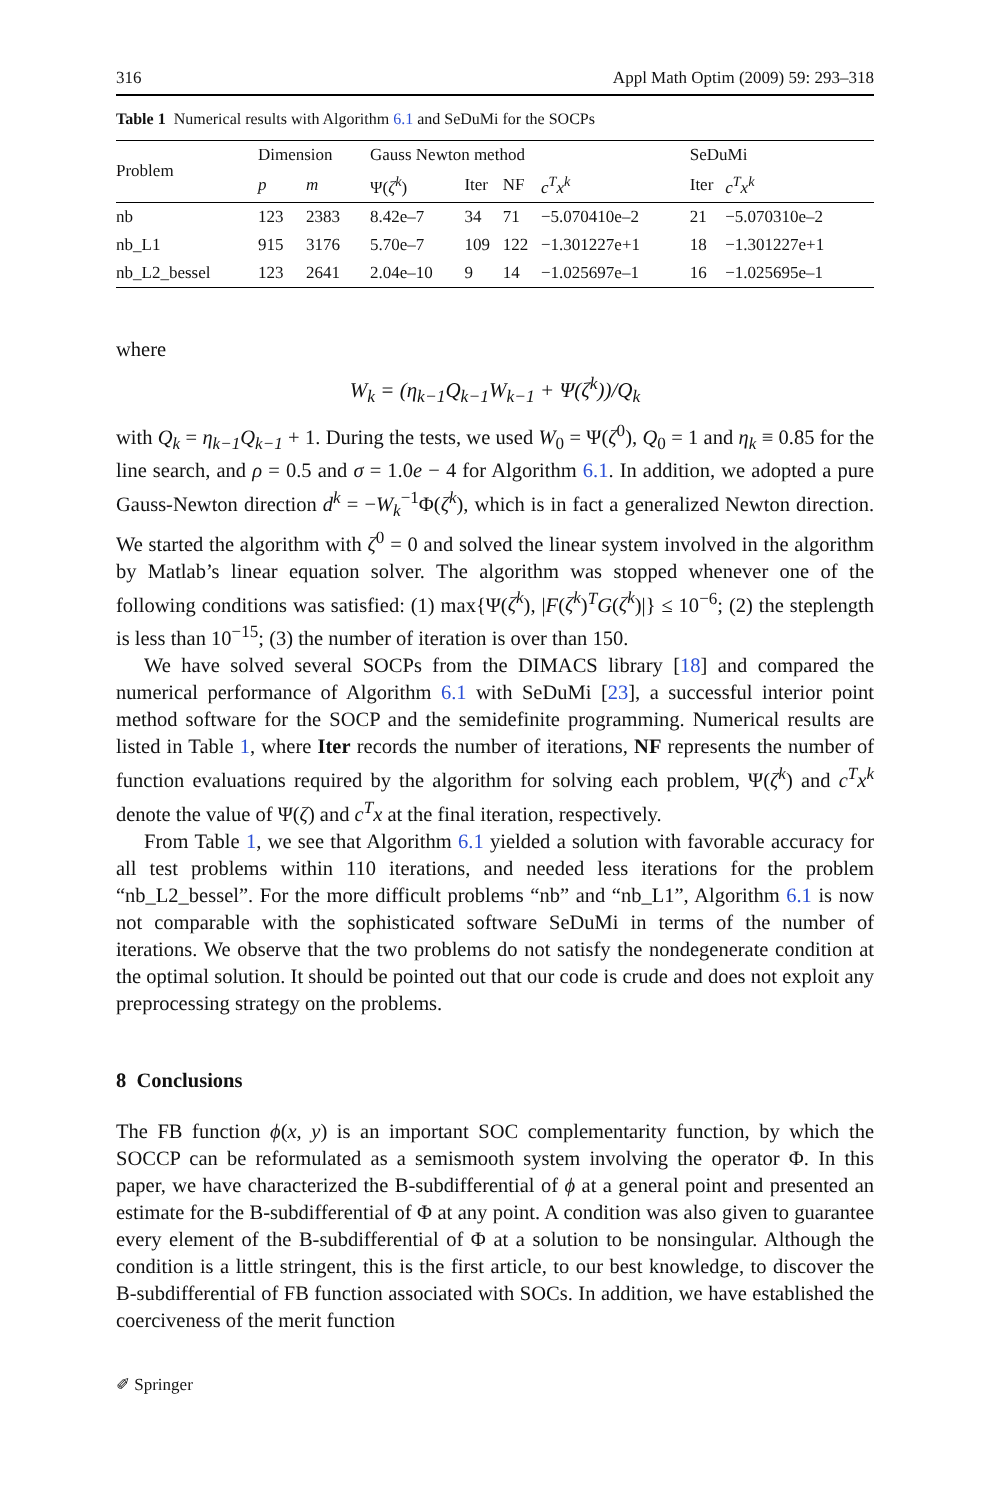316 Appl Math Optim (2009) 59: 293–318
Table 1 Numerical results with Algorithm 6.1 and SeDuMi for the SOCPs
| Problem | Dimension | | Gauss Newton method | | | | SeDuMi | |
| --- | --- | --- | --- | --- | --- | --- | --- | --- |
| | p | m | Ψ( ζ<sup>k</sup> ) | Iter | NF | c<sup>T</sup>x<sup>k</sup> | Iter | c<sup>T</sup>x<sup>k</sup> |
| nb | 123 | 2383 | 8.42e–7 | 34 | 71 | −5.070410e–2 | 21 | −5.070310e–2 |
| nb_L1 | 915 | 3176 | 5.70e–7 | 109 | 122 | −1.301227e+1 | 18 | −1.301227e+1 |
| nb_L2_bessel | 123 | 2641 | 2.04e–10 | 9 | 14 | −1.025697e–1 | 16 | −1.025695e–1 |
where
W<sub>k</sub> = (η<sub>k−1</sub>Q<sub>k−1</sub>W<sub>k−1</sub> + Ψ(ζ<sup>k</sup>))/Q<sub>k</sub>
with Q<sub>k</sub> = η<sub>k−1</sub>Q<sub>k−1</sub> + 1. During the tests, we used W<sub>0</sub> = Ψ(ζ<sup>0</sup>), Q<sub>0</sub> = 1 and η<sub>k</sub> ≡ 0.85 for the line search, and ρ = 0.5 and σ = 1.0e − 4 for Algorithm 6.1. In addition, we adopted a pure Gauss-Newton direction d<sup>k</sup> = −W<sub>k</sub><sup>−1</sup>Φ(ζ<sup>k</sup>), which is in fact a generalized Newton direction. We started the algorithm with ζ<sup>0</sup> = 0 and solved the linear system involved in the algorithm by Matlab’s linear equation solver. The algorithm was stopped whenever one of the following conditions was satisfied: (1) max{Ψ(ζ<sup>k</sup>), |F(ζ<sup>k</sup>)<sup>T</sup>G(ζ<sup>k</sup>)|} ≤ 10<sup>−6</sup>; (2) the steplength is less than 10<sup>−15</sup>; (3) the number of iteration is over than 150.
We have solved several SOCPs from the DIMACS library [18] and compared the numerical performance of Algorithm 6.1 with SeDuMi [23], a successful interior point method software for the SOCP and the semidefinite programming. Numerical results are listed in Table 1, where Iter records the number of iterations, NF represents the number of function evaluations required by the algorithm for solving each problem, Ψ(ζ<sup>k</sup>) and c<sup>T</sup>x<sup>k</sup> denote the value of Ψ(ζ) and c<sup>T</sup>x at the final iteration, respectively.
From Table 1, we see that Algorithm 6.1 yielded a solution with favorable accuracy for all test problems within 110 iterations, and needed less iterations for the problem “nb_L2_bessel”. For the more difficult problems “nb” and “nb_L1”, Algorithm 6.1 is now not comparable with the sophisticated software SeDuMi in terms of the number of iterations. We observe that the two problems do not satisfy the nondegenerate condition at the optimal solution. It should be pointed out that our code is crude and does not exploit any preprocessing strategy on the problems.
8 Conclusions
The FB function ϕ(x, y) is an important SOC complementarity function, by which the SOCCP can be reformulated as a semismooth system involving the operator Φ. In this paper, we have characterized the B-subdifferential of ϕ at a general point and presented an estimate for the B-subdifferential of Φ at any point. A condition was also given to guarantee every element of the B-subdifferential of Φ at a solution to be nonsingular. Although the condition is a little stringent, this is the first article, to our best knowledge, to discover the B-subdifferential of FB function associated with SOCs. In addition, we have established the coerciveness of the merit function
✐ Springer